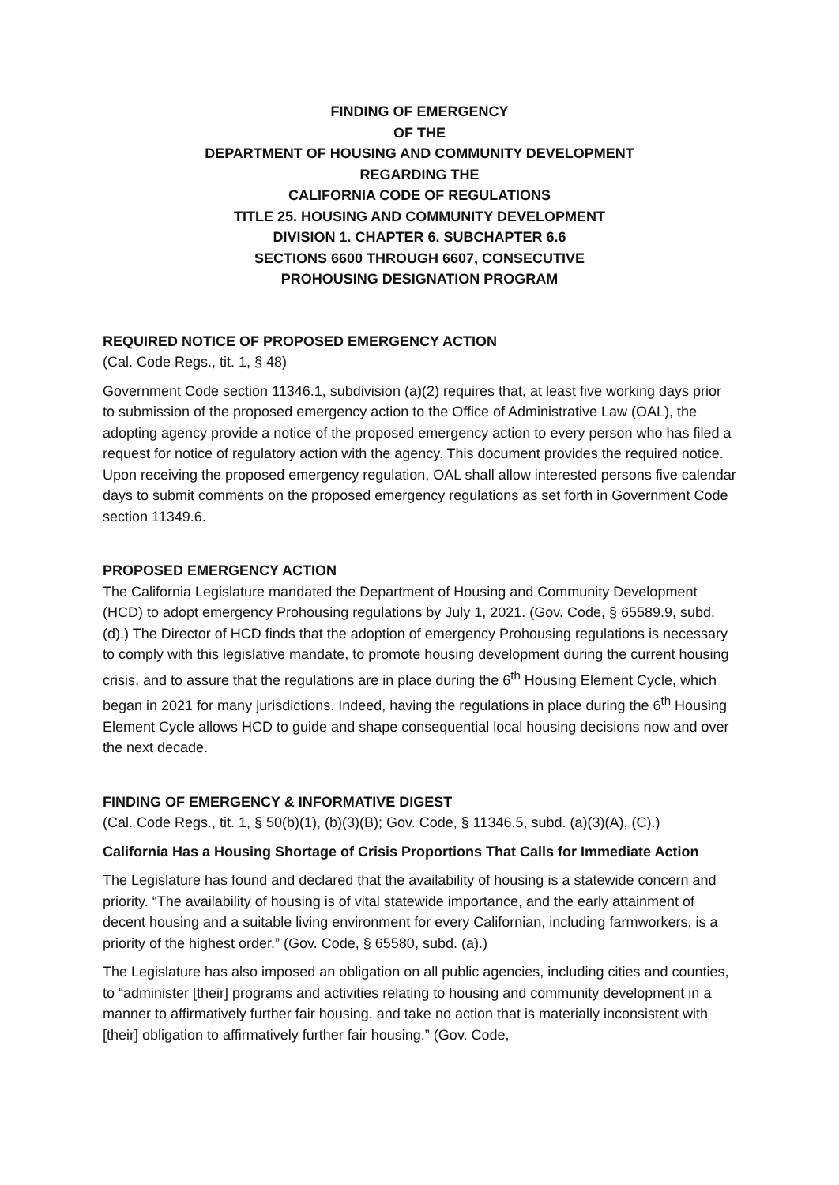FINDING OF EMERGENCY
OF THE
DEPARTMENT OF HOUSING AND COMMUNITY DEVELOPMENT
REGARDING THE
CALIFORNIA CODE OF REGULATIONS
TITLE 25. HOUSING AND COMMUNITY DEVELOPMENT
DIVISION 1. CHAPTER 6. SUBCHAPTER 6.6
SECTIONS 6600 THROUGH 6607, CONSECUTIVE
PROHOUSING DESIGNATION PROGRAM
REQUIRED NOTICE OF PROPOSED EMERGENCY ACTION
(Cal. Code Regs., tit. 1, § 48)
Government Code section 11346.1, subdivision (a)(2) requires that, at least five working days prior to submission of the proposed emergency action to the Office of Administrative Law (OAL), the adopting agency provide a notice of the proposed emergency action to every person who has filed a request for notice of regulatory action with the agency. This document provides the required notice. Upon receiving the proposed emergency regulation, OAL shall allow interested persons five calendar days to submit comments on the proposed emergency regulations as set forth in Government Code section 11349.6.
PROPOSED EMERGENCY ACTION
The California Legislature mandated the Department of Housing and Community Development (HCD) to adopt emergency Prohousing regulations by July 1, 2021. (Gov. Code, § 65589.9, subd. (d).) The Director of HCD finds that the adoption of emergency Prohousing regulations is necessary to comply with this legislative mandate, to promote housing development during the current housing crisis, and to assure that the regulations are in place during the 6<sup>th</sup> Housing Element Cycle, which began in 2021 for many jurisdictions. Indeed, having the regulations in place during the 6<sup>th</sup> Housing Element Cycle allows HCD to guide and shape consequential local housing decisions now and over the next decade.
FINDING OF EMERGENCY & INFORMATIVE DIGEST
(Cal. Code Regs., tit. 1, § 50(b)(1), (b)(3)(B); Gov. Code, § 11346.5, subd. (a)(3)(A), (C).)
California Has a Housing Shortage of Crisis Proportions That Calls for Immediate Action
The Legislature has found and declared that the availability of housing is a statewide concern and priority. “The availability of housing is of vital statewide importance, and the early attainment of decent housing and a suitable living environment for every Californian, including farmworkers, is a priority of the highest order.” (Gov. Code, § 65580, subd. (a).)
The Legislature has also imposed an obligation on all public agencies, including cities and counties, to “administer [their] programs and activities relating to housing and community development in a manner to affirmatively further fair housing, and take no action that is materially inconsistent with [their] obligation to affirmatively further fair housing.” (Gov. Code,